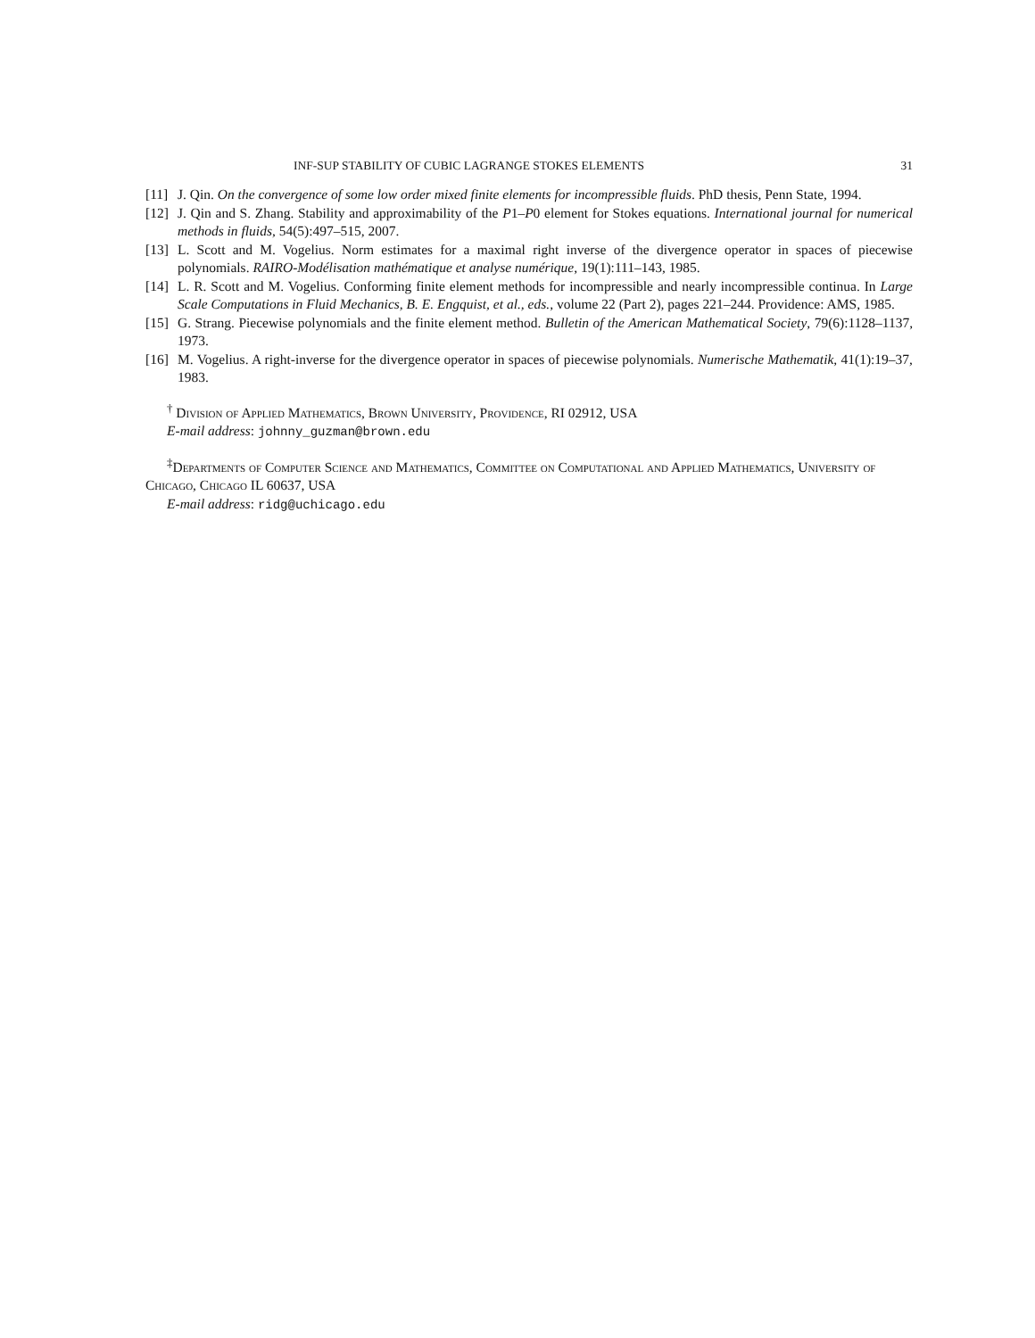INF-SUP STABILITY OF CUBIC LAGRANGE STOKES ELEMENTS 31
[11] J. Qin. On the convergence of some low order mixed finite elements for incompressible fluids. PhD thesis, Penn State, 1994.
[12] J. Qin and S. Zhang. Stability and approximability of the P1–P0 element for Stokes equations. International journal for numerical methods in fluids, 54(5):497–515, 2007.
[13] L. Scott and M. Vogelius. Norm estimates for a maximal right inverse of the divergence operator in spaces of piecewise polynomials. RAIRO-Modélisation mathématique et analyse numérique, 19(1):111–143, 1985.
[14] L. R. Scott and M. Vogelius. Conforming finite element methods for incompressible and nearly incompressible continua. In Large Scale Computations in Fluid Mechanics, B. E. Engquist, et al., eds., volume 22 (Part 2), pages 221–244. Providence: AMS, 1985.
[15] G. Strang. Piecewise polynomials and the finite element method. Bulletin of the American Mathematical Society, 79(6):1128–1137, 1973.
[16] M. Vogelius. A right-inverse for the divergence operator in spaces of piecewise polynomials. Numerische Mathematik, 41(1):19–37, 1983.
<sup>†</sup> Division of Applied Mathematics, Brown University, Providence, RI 02912, USA
E-mail address: johnny_guzman@brown.edu
<sup>‡</sup> Departments of Computer Science and Mathematics, Committee on Computational and Applied Mathematics, University of Chicago, Chicago IL 60637, USA
E-mail address: ridg@uchicago.edu